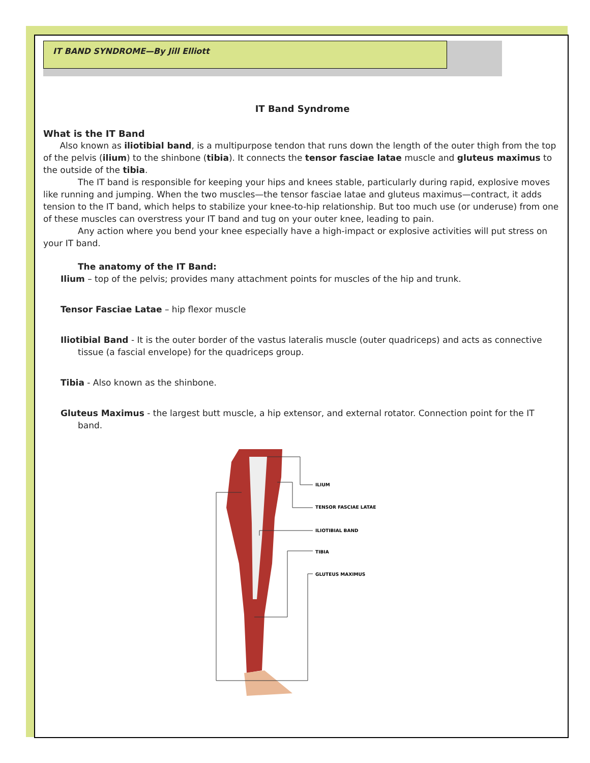IT BAND SYNDROME—By Jill Elliott
IT Band Syndrome
What is the IT Band
Also known as iliotibial band, is a multipurpose tendon that runs down the length of the outer thigh from the top of the pelvis (ilium) to the shinbone (tibia). It connects the tensor fasciae latae muscle and gluteus maximus to the outside of the tibia.
The IT band is responsible for keeping your hips and knees stable, particularly during rapid, explosive moves like running and jumping. When the two muscles—the tensor fasciae latae and gluteus maximus—contract, it adds tension to the IT band, which helps to stabilize your knee-to-hip relationship. But too much use (or underuse) from one of these muscles can overstress your IT band and tug on your outer knee, leading to pain.
Any action where you bend your knee especially have a high-impact or explosive activities will put stress on your IT band.
The anatomy of the IT Band:
Ilium – top of the pelvis; provides many attachment points for muscles of the hip and trunk.
Tensor Fasciae Latae – hip flexor muscle
Iliotibial Band - It is the outer border of the vastus lateralis muscle (outer quadriceps) and acts as connective tissue (a fascial envelope) for the quadriceps group.
Tibia - Also known as the shinbone.
Gluteus Maximus - the largest butt muscle, a hip extensor, and external rotator. Connection point for the IT band.
ILIUM
TENSOR FASCIAE LATAE
ILIOTIBIAL BAND
TIBIA
GLUTEUS MAXIMUS